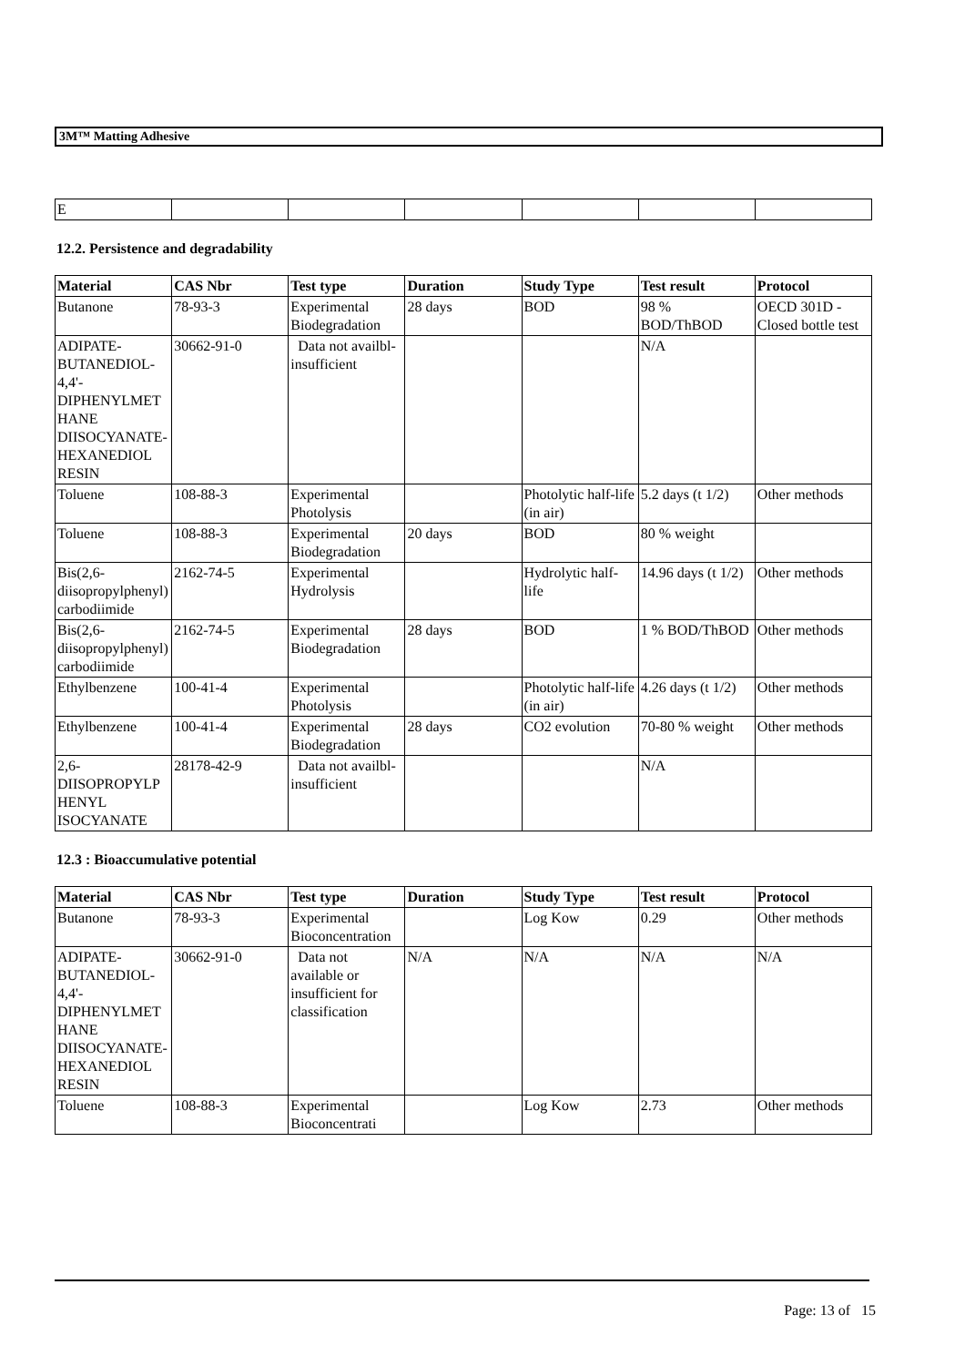3M™ Matting Adhesive
| E | | | | | | |
12.2. Persistence and degradability
| Material | CAS Nbr | Test type | Duration | Study Type | Test result | Protocol |
| --- | --- | --- | --- | --- | --- | --- |
| Butanone | 78-93-3 | Experimental Biodegradation | 28 days | BOD | 98 % BOD/ThBOD | OECD 301D - Closed bottle test |
| ADIPATE-BUTANEDIOL-4,4'-DIPHENYLMETHANE DIISOCYANATE-HEXANEDIOL RESIN | 30662-91-0 | Data not availbl-insufficient | | | N/A | |
| Toluene | 108-88-3 | Experimental Photolysis | | Photolytic half-life (in air) | 5.2 days (t 1/2) | Other methods |
| Toluene | 108-88-3 | Experimental Biodegradation | 20 days | BOD | 80 % weight | |
| Bis(2,6-diisopropylphenyl)carbodiimide | 2162-74-5 | Experimental Hydrolysis | | Hydrolytic half-life | 14.96 days (t 1/2) | Other methods |
| Bis(2,6-diisopropylphenyl)carbodiimide | 2162-74-5 | Experimental Biodegradation | 28 days | BOD | 1 % BOD/ThBOD | Other methods |
| Ethylbenzene | 100-41-4 | Experimental Photolysis | | Photolytic half-life (in air) | 4.26 days (t 1/2) | Other methods |
| Ethylbenzene | 100-41-4 | Experimental Biodegradation | 28 days | CO2 evolution | 70-80 % weight | Other methods |
| 2,6-DIISOPROPYLPHENYL ISOCYANATE | 28178-42-9 | Data not availbl-insufficient | | | N/A | |
12.3 : Bioaccumulative potential
| Material | CAS Nbr | Test type | Duration | Study Type | Test result | Protocol |
| --- | --- | --- | --- | --- | --- | --- |
| Butanone | 78-93-3 | Experimental Bioconcentration | | Log Kow | 0.29 | Other methods |
| ADIPATE-BUTANEDIOL-4,4'-DIPHENYLMETHANE DIISOCYANATE-HEXANEDIOL RESIN | 30662-91-0 | Data not available or insufficient for classification | N/A | N/A | N/A | N/A |
| Toluene | 108-88-3 | Experimental Bioconcentrati | | Log Kow | 2.73 | Other methods |
Page: 13 of 15